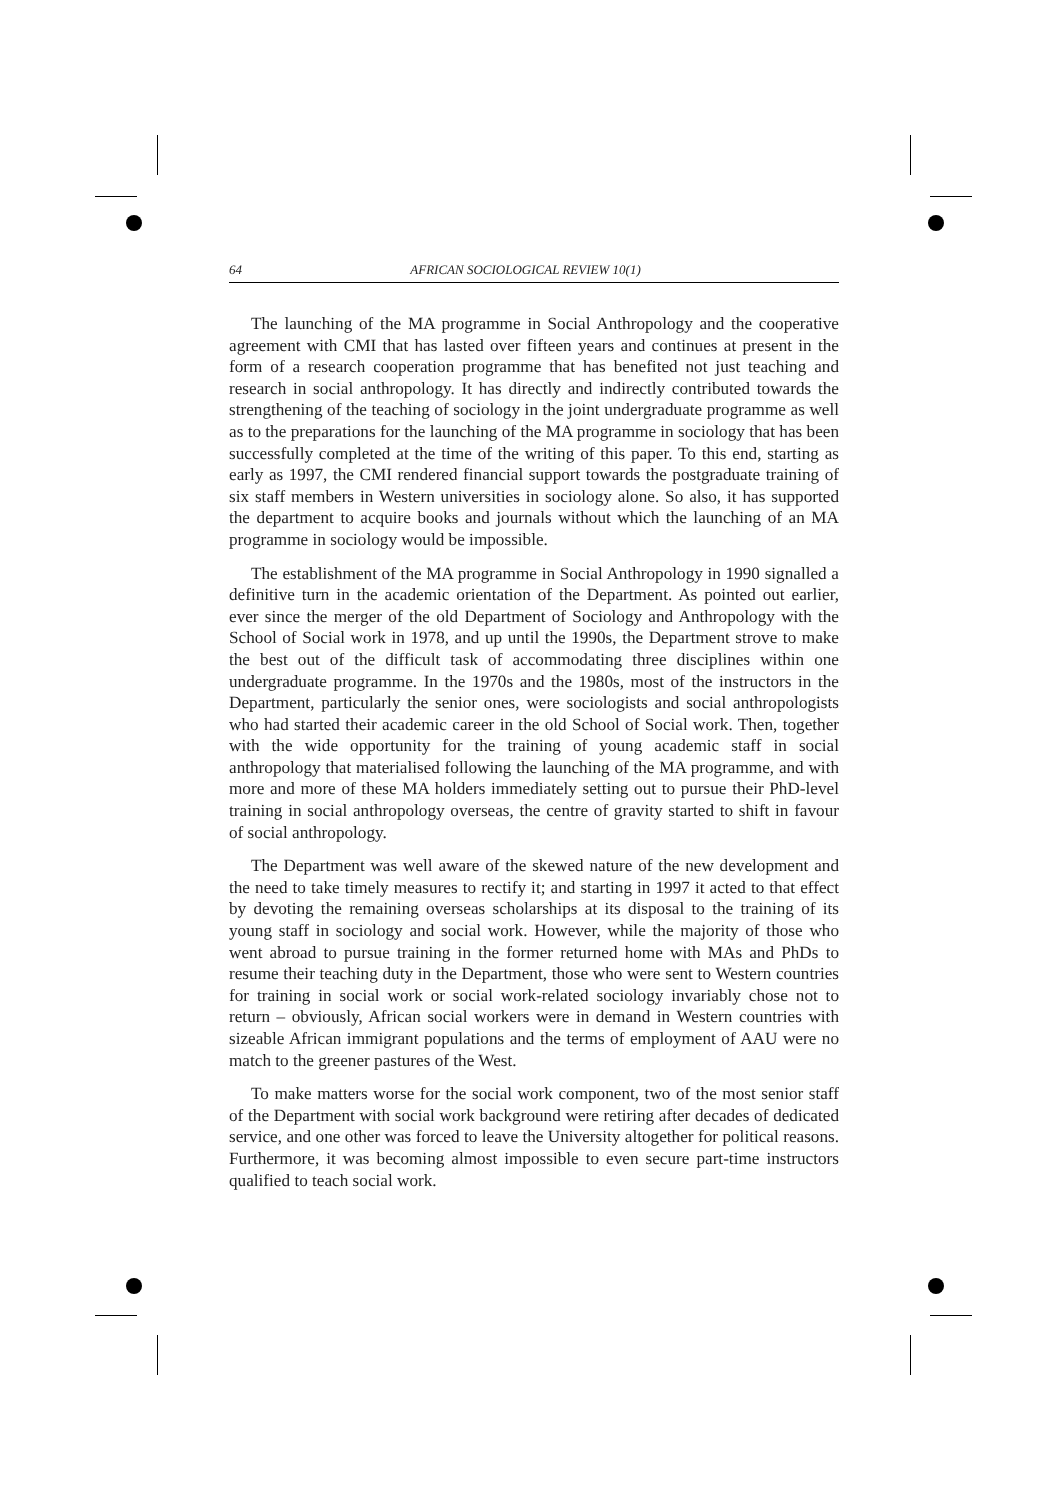64 AFRICAN SOCIOLOGICAL REVIEW 10(1)
The launching of the MA programme in Social Anthropology and the cooperative agreement with CMI that has lasted over fifteen years and continues at present in the form of a research cooperation programme that has benefited not just teaching and research in social anthropology. It has directly and indirectly contributed towards the strengthening of the teaching of sociology in the joint undergraduate programme as well as to the preparations for the launching of the MA programme in sociology that has been successfully completed at the time of the writing of this paper. To this end, starting as early as 1997, the CMI rendered financial support towards the postgraduate training of six staff members in Western universities in sociology alone. So also, it has supported the department to acquire books and journals without which the launching of an MA programme in sociology would be impossible.
The establishment of the MA programme in Social Anthropology in 1990 signalled a definitive turn in the academic orientation of the Department. As pointed out earlier, ever since the merger of the old Department of Sociology and Anthropology with the School of Social work in 1978, and up until the 1990s, the Department strove to make the best out of the difficult task of accommodating three disciplines within one undergraduate programme. In the 1970s and the 1980s, most of the instructors in the Department, particularly the senior ones, were sociologists and social anthropologists who had started their academic career in the old School of Social work. Then, together with the wide opportunity for the training of young academic staff in social anthropology that materialised following the launching of the MA programme, and with more and more of these MA holders immediately setting out to pursue their PhD-level training in social anthropology overseas, the centre of gravity started to shift in favour of social anthropology.
The Department was well aware of the skewed nature of the new development and the need to take timely measures to rectify it; and starting in 1997 it acted to that effect by devoting the remaining overseas scholarships at its disposal to the training of its young staff in sociology and social work. However, while the majority of those who went abroad to pursue training in the former returned home with MAs and PhDs to resume their teaching duty in the Department, those who were sent to Western countries for training in social work or social work-related sociology invariably chose not to return – obviously, African social workers were in demand in Western countries with sizeable African immigrant populations and the terms of employment of AAU were no match to the greener pastures of the West.
To make matters worse for the social work component, two of the most senior staff of the Department with social work background were retiring after decades of dedicated service, and one other was forced to leave the University altogether for political reasons. Furthermore, it was becoming almost impossible to even secure part-time instructors qualified to teach social work.